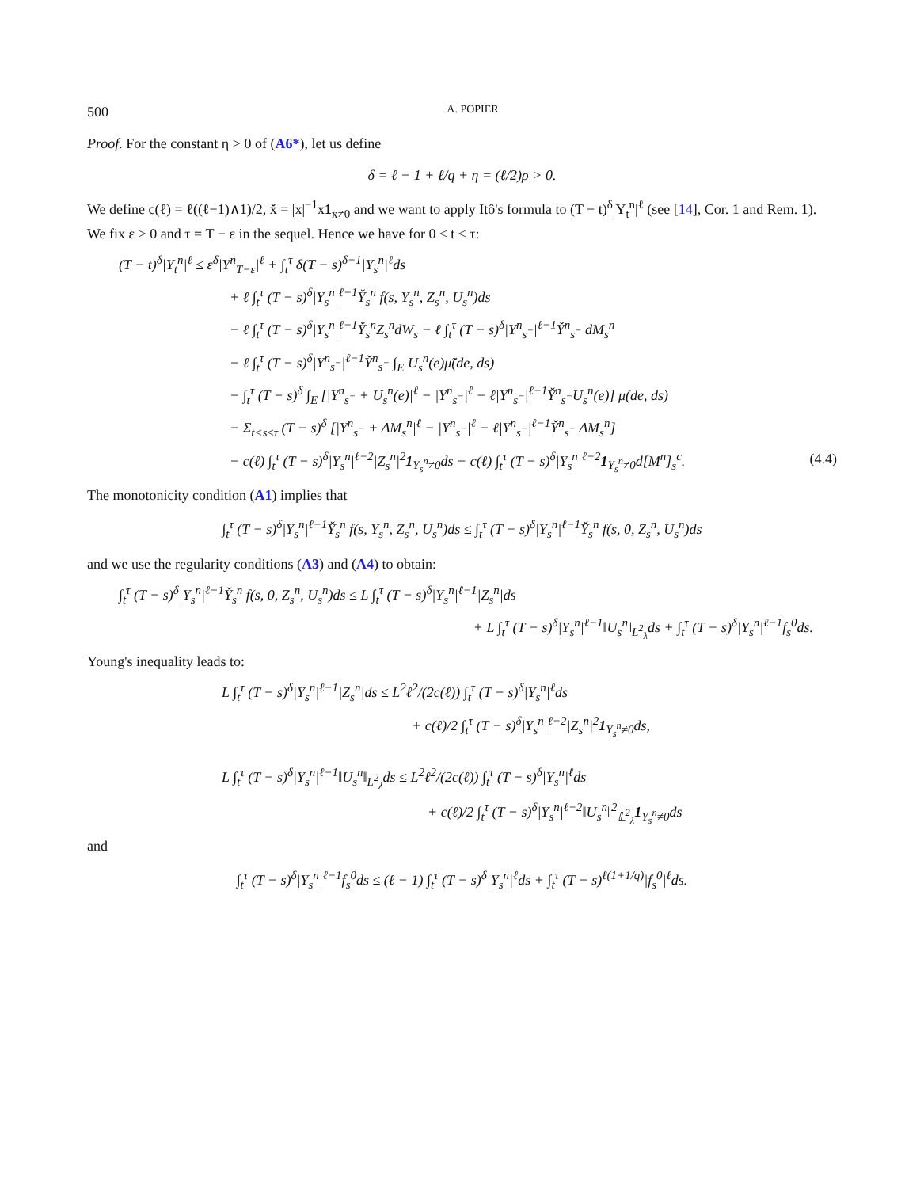500 A. POPIER
Proof. For the constant η > 0 of (A6*), let us define
δ = ℓ − 1 + ℓ/q + η = (ℓ/2)ρ > 0.
We define c(ℓ) = ℓ((ℓ−1)∧1)/2, x̌ = |x|<sup>−1</sup>x1<sub>x≠0</sub> and we want to apply Itô's formula to (T − t)<sup>δ</sup>|Y<sub>t</sub><sup>n</sup>|<sup>ℓ</sup> (see [14], Cor. 1 and Rem. 1). We fix ε > 0 and τ = T − ε in the sequel. Hence we have for 0 ≤ t ≤ τ:
(T − t)<sup>δ</sup>|Y<sub>t</sub><sup>n</sup>|<sup>ℓ</sup> ≤ ε<sup>δ</sup>|Y<sup>n</sup><sub>T−ε</sub>|<sup>ℓ</sup> + ∫<sub>t</sub><sup>τ</sup> δ(T − s)<sup>δ−1</sup>|Y<sub>s</sub><sup>n</sup>|<sup>ℓ</sup>ds
+ ℓ ∫<sub>t</sub><sup>τ</sup> (T − s)<sup>δ</sup>|Y<sub>s</sub><sup>n</sup>|<sup>ℓ−1</sup>Y̌<sub>s</sub><sup>n</sup> f(s, Y<sub>s</sub><sup>n</sup>, Z<sub>s</sub><sup>n</sup>, U<sub>s</sub><sup>n</sup>)ds
− ℓ ∫<sub>t</sub><sup>τ</sup> (T − s)<sup>δ</sup>|Y<sub>s</sub><sup>n</sup>|<sup>ℓ−1</sup>Y̌<sub>s</sub><sup>n</sup>Z<sub>s</sub><sup>n</sup>dW<sub>s</sub> − ℓ ∫<sub>t</sub><sup>τ</sup> (T − s)<sup>δ</sup>|Y<sup>n</sup><sub>s<sup>−</sup></sub>|<sup>ℓ−1</sup>Y̌<sup>n</sup><sub>s<sup>−</sup></sub> dM<sub>s</sub><sup>n</sup>
− ℓ ∫<sub>t</sub><sup>τ</sup> (T − s)<sup>δ</sup>|Y<sup>n</sup><sub>s<sup>−</sup></sub>|<sup>ℓ−1</sup>Y̌<sup>n</sup><sub>s<sup>−</sup></sub> ∫<sub>E</sub> U<sub>s</sub><sup>n</sup>(e)μ̃(de, ds)
− ∫<sub>t</sub><sup>τ</sup> (T − s)<sup>δ</sup> ∫<sub>E</sub> [|Y<sup>n</sup><sub>s<sup>−</sup></sub> + U<sub>s</sub><sup>n</sup>(e)|<sup>ℓ</sup> − |Y<sup>n</sup><sub>s<sup>−</sup></sub>|<sup>ℓ</sup> − ℓ|Y<sup>n</sup><sub>s<sup>−</sup></sub>|<sup>ℓ−1</sup>Y̌<sup>n</sup><sub>s<sup>−</sup></sub>U<sub>s</sub><sup>n</sup>(e)] μ(de, ds)
− Σ<sub>t<s≤τ</sub> (T − s)<sup>δ</sup> [|Y<sup>n</sup><sub>s<sup>−</sup></sub> + ΔM<sub>s</sub><sup>n</sup>|<sup>ℓ</sup> − |Y<sup>n</sup><sub>s<sup>−</sup></sub>|<sup>ℓ</sup> − ℓ|Y<sup>n</sup><sub>s<sup>−</sup></sub>|<sup>ℓ−1</sup>Y̌<sup>n</sup><sub>s<sup>−</sup></sub> ΔM<sub>s</sub><sup>n</sup>]
− c(ℓ) ∫<sub>t</sub><sup>τ</sup> (T − s)<sup>δ</sup>|Y<sub>s</sub><sup>n</sup>|<sup>ℓ−2</sup>|Z<sub>s</sub><sup>n</sup>|<sup>2</sup>1<sub>Y<sub>s</sub><sup>n</sup>≠0</sub>ds − c(ℓ) ∫<sub>t</sub><sup>τ</sup> (T − s)<sup>δ</sup>|Y<sub>s</sub><sup>n</sup>|<sup>ℓ−2</sup>1<sub>Y<sub>s</sub><sup>n</sup>≠0</sub>d[M<sup>n</sup>]<sub>s</sub><sup>c</sup>. (4.4)
The monotonicity condition (A1) implies that
∫<sub>t</sub><sup>τ</sup> (T − s)<sup>δ</sup>|Y<sub>s</sub><sup>n</sup>|<sup>ℓ−1</sup>Y̌<sub>s</sub><sup>n</sup> f(s, Y<sub>s</sub><sup>n</sup>, Z<sub>s</sub><sup>n</sup>, U<sub>s</sub><sup>n</sup>)ds ≤ ∫<sub>t</sub><sup>τ</sup> (T − s)<sup>δ</sup>|Y<sub>s</sub><sup>n</sup>|<sup>ℓ−1</sup>Y̌<sub>s</sub><sup>n</sup> f(s, 0, Z<sub>s</sub><sup>n</sup>, U<sub>s</sub><sup>n</sup>)ds
and we use the regularity conditions (A3) and (A4) to obtain:
∫<sub>t</sub><sup>τ</sup> (T − s)<sup>δ</sup>|Y<sub>s</sub><sup>n</sup>|<sup>ℓ−1</sup>Y̌<sub>s</sub><sup>n</sup> f(s, 0, Z<sub>s</sub><sup>n</sup>, U<sub>s</sub><sup>n</sup>)ds ≤ L ∫<sub>t</sub><sup>τ</sup> (T − s)<sup>δ</sup>|Y<sub>s</sub><sup>n</sup>|<sup>ℓ−1</sup>|Z<sub>s</sub><sup>n</sup>|ds
+ L ∫<sub>t</sub><sup>τ</sup> (T − s)<sup>δ</sup>|Y<sub>s</sub><sup>n</sup>|<sup>ℓ−1</sup>‖U<sub>s</sub><sup>n</sup>‖<sub>L<sup>2</sup><sub>λ</sub></sub>ds + ∫<sub>t</sub><sup>τ</sup> (T − s)<sup>δ</sup>|Y<sub>s</sub><sup>n</sup>|<sup>ℓ−1</sup>f<sub>s</sub><sup>0</sup>ds.
Young's inequality leads to:
L ∫<sub>t</sub><sup>τ</sup> (T − s)<sup>δ</sup>|Y<sub>s</sub><sup>n</sup>|<sup>ℓ−1</sup>|Z<sub>s</sub><sup>n</sup>|ds ≤ L<sup>2</sup>ℓ<sup>2</sup>/(2c(ℓ)) ∫<sub>t</sub><sup>τ</sup> (T − s)<sup>δ</sup>|Y<sub>s</sub><sup>n</sup>|<sup>ℓ</sup>ds
+ c(ℓ)/2 ∫<sub>t</sub><sup>τ</sup> (T − s)<sup>δ</sup>|Y<sub>s</sub><sup>n</sup>|<sup>ℓ−2</sup>|Z<sub>s</sub><sup>n</sup>|<sup>2</sup>1<sub>Y<sub>s</sub><sup>n</sup>≠0</sub>ds,
L ∫<sub>t</sub><sup>τ</sup> (T − s)<sup>δ</sup>|Y<sub>s</sub><sup>n</sup>|<sup>ℓ−1</sup>‖U<sub>s</sub><sup>n</sup>‖<sub>L<sup>2</sup><sub>λ</sub></sub>ds ≤ L<sup>2</sup>ℓ<sup>2</sup>/(2c(ℓ)) ∫<sub>t</sub><sup>τ</sup> (T − s)<sup>δ</sup>|Y<sub>s</sub><sup>n</sup>|<sup>ℓ</sup>ds
+ c(ℓ)/2 ∫<sub>t</sub><sup>τ</sup> (T − s)<sup>δ</sup>|Y<sub>s</sub><sup>n</sup>|<sup>ℓ−2</sup>‖U<sub>s</sub><sup>n</sup>‖<sup>2</sup><sub>𝕃<sup>2</sup><sub>λ</sub></sub>1<sub>Y<sub>s</sub><sup>n</sup>≠0</sub>ds
and
∫<sub>t</sub><sup>τ</sup> (T − s)<sup>δ</sup>|Y<sub>s</sub><sup>n</sup>|<sup>ℓ−1</sup>f<sub>s</sub><sup>0</sup>ds ≤ (ℓ − 1) ∫<sub>t</sub><sup>τ</sup> (T − s)<sup>δ</sup>|Y<sub>s</sub><sup>n</sup>|<sup>ℓ</sup>ds + ∫<sub>t</sub><sup>τ</sup> (T − s)<sup>ℓ(1+1/q)</sup>|f<sub>s</sub><sup>0</sup>|<sup>ℓ</sup>ds.